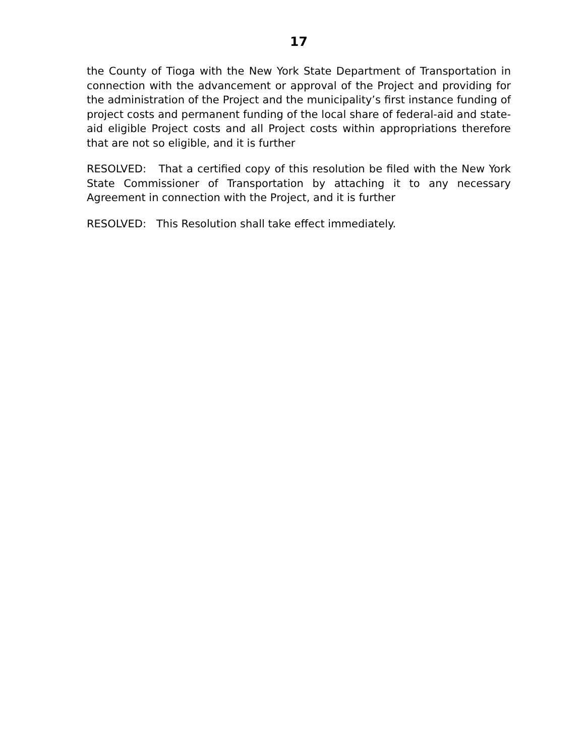17
the County of Tioga with the New York State Department of Transportation in connection with the advancement or approval of the Project and providing for the administration of the Project and the municipality’s first instance funding of project costs and permanent funding of the local share of federal-aid and state-aid eligible Project costs and all Project costs within appropriations therefore that are not so eligible, and it is further
RESOLVED: That a certified copy of this resolution be filed with the New York State Commissioner of Transportation by attaching it to any necessary Agreement in connection with the Project, and it is further
RESOLVED: This Resolution shall take effect immediately.